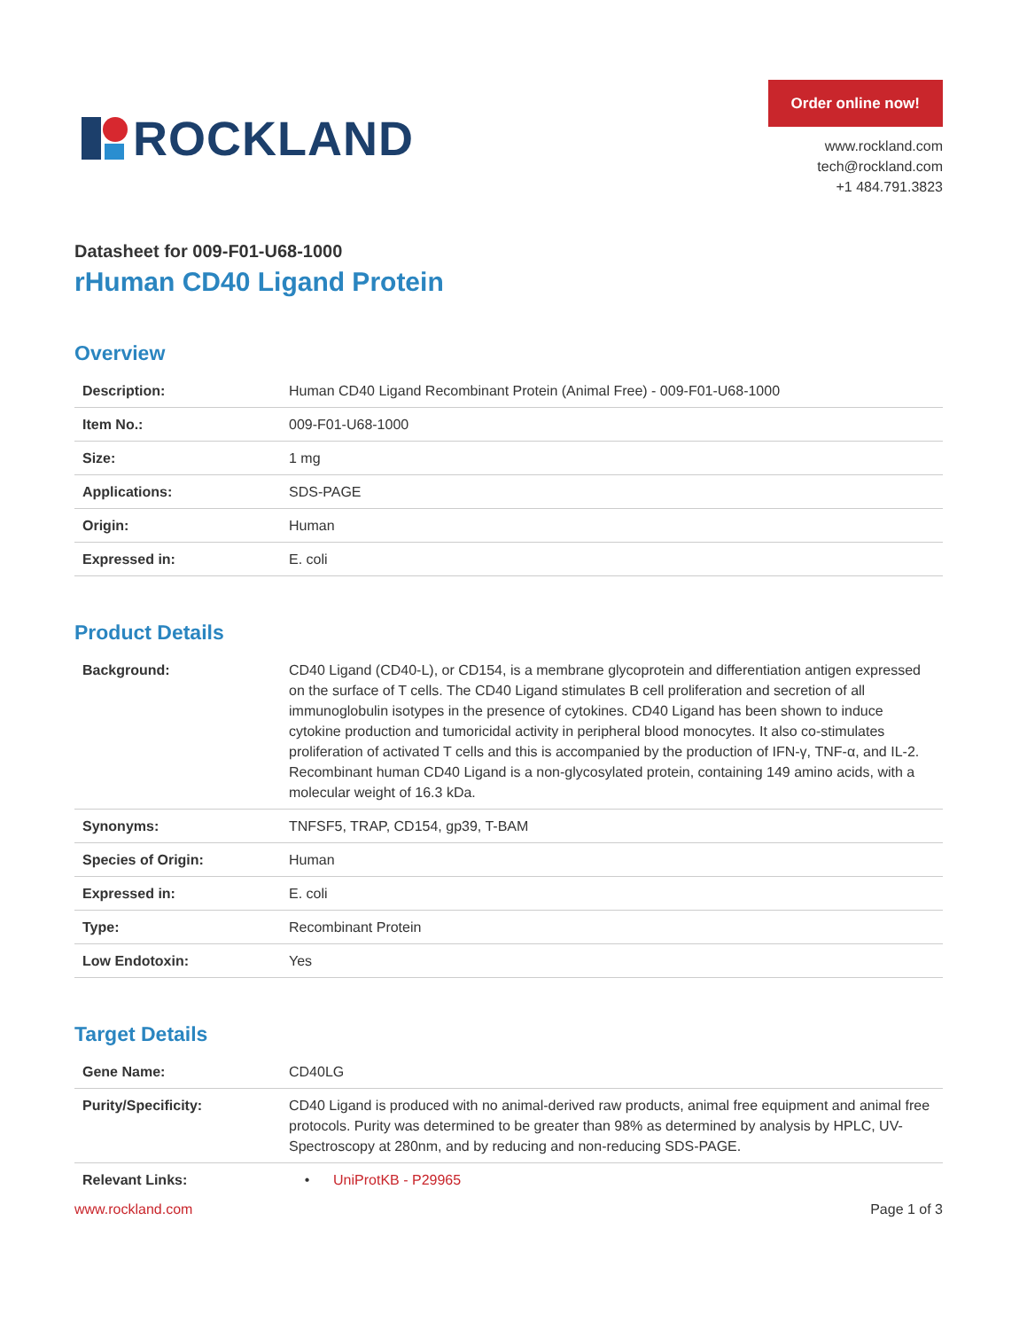ROCKLAND
Order online now!
www.rockland.com
tech@rockland.com
+1 484.791.3823
Datasheet for 009-F01-U68-1000
rHuman CD40 Ligand Protein
Overview
| Description: | Human CD40 Ligand Recombinant Protein (Animal Free) - 009-F01-U68-1000 |
| Item No.: | 009-F01-U68-1000 |
| Size: | 1 mg |
| Applications: | SDS-PAGE |
| Origin: | Human |
| Expressed in: | E. coli |
Product Details
| Background: | CD40 Ligand (CD40-L), or CD154, is a membrane glycoprotein and differentiation antigen expressed on the surface of T cells. The CD40 Ligand stimulates B cell proliferation and secretion of all immunoglobulin isotypes in the presence of cytokines. CD40 Ligand has been shown to induce cytokine production and tumoricidal activity in peripheral blood monocytes. It also co-stimulates proliferation of activated T cells and this is accompanied by the production of IFN-γ, TNF-α, and IL-2. Recombinant human CD40 Ligand is a non-glycosylated protein, containing 149 amino acids, with a molecular weight of 16.3 kDa. |
| Synonyms: | TNFSF5, TRAP, CD154, gp39, T-BAM |
| Species of Origin: | Human |
| Expressed in: | E. coli |
| Type: | Recombinant Protein |
| Low Endotoxin: | Yes |
Target Details
| Gene Name: | CD40LG |
| Purity/Specificity: | CD40 Ligand is produced with no animal-derived raw products, animal free equipment and animal free protocols. Purity was determined to be greater than 98% as determined by analysis by HPLC, UV-Spectroscopy at 280nm, and by reducing and non-reducing SDS-PAGE. |
| Relevant Links: | • UniProtKB - P29965 |
www.rockland.com Page 1 of 3